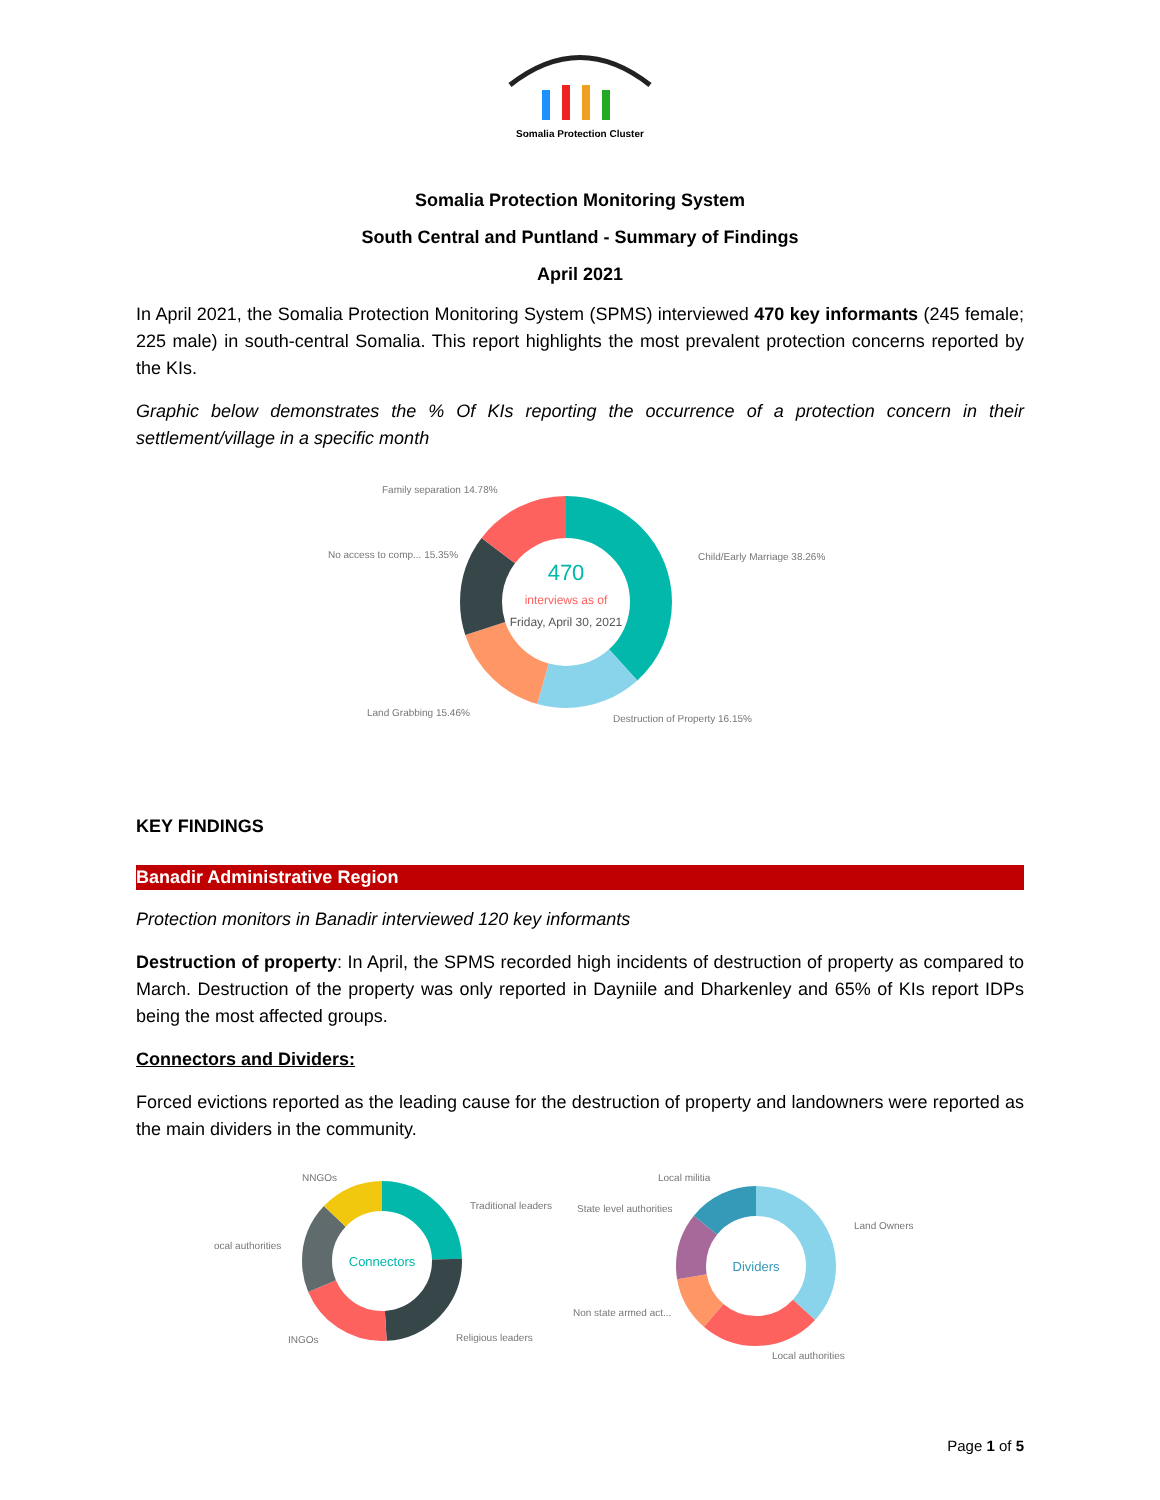Somalia Protection Cluster
Somalia Protection Monitoring System
South Central and Puntland - Summary of Findings
April 2021
In April 2021, the Somalia Protection Monitoring System (SPMS) interviewed 470 key informants (245 female; 225 male) in south-central Somalia. This report highlights the most prevalent protection concerns reported by the KIs.
Graphic below demonstrates the % Of KIs reporting the occurrence of a protection concern in their settlement/village in a specific month
470
interviews as of
Friday, April 30, 2021
Family separation 14.78%
No access to comp... 15.35%
Child/Early Marriage 38.26%
Land Grabbing 15.46%
Destruction of Property 16.15%
KEY FINDINGS
Banadir Administrative Region
Protection monitors in Banadir interviewed 120 key informants
Destruction of property: In April, the SPMS recorded high incidents of destruction of property as compared to March. Destruction of the property was only reported in Dayniile and Dharkenley and 65% of KIs report IDPs being the most affected groups.
Connectors and Dividers:
Forced evictions reported as the leading cause for the destruction of property and landowners were reported as the main dividers in the community.
Connectors
NNGOs
Traditional leaders
ocal authorities
INGOs
Religious leaders
Dividers
Local militia
State level authorities
Land Owners
Non state armed act...
Local authorities
Page 1 of 5